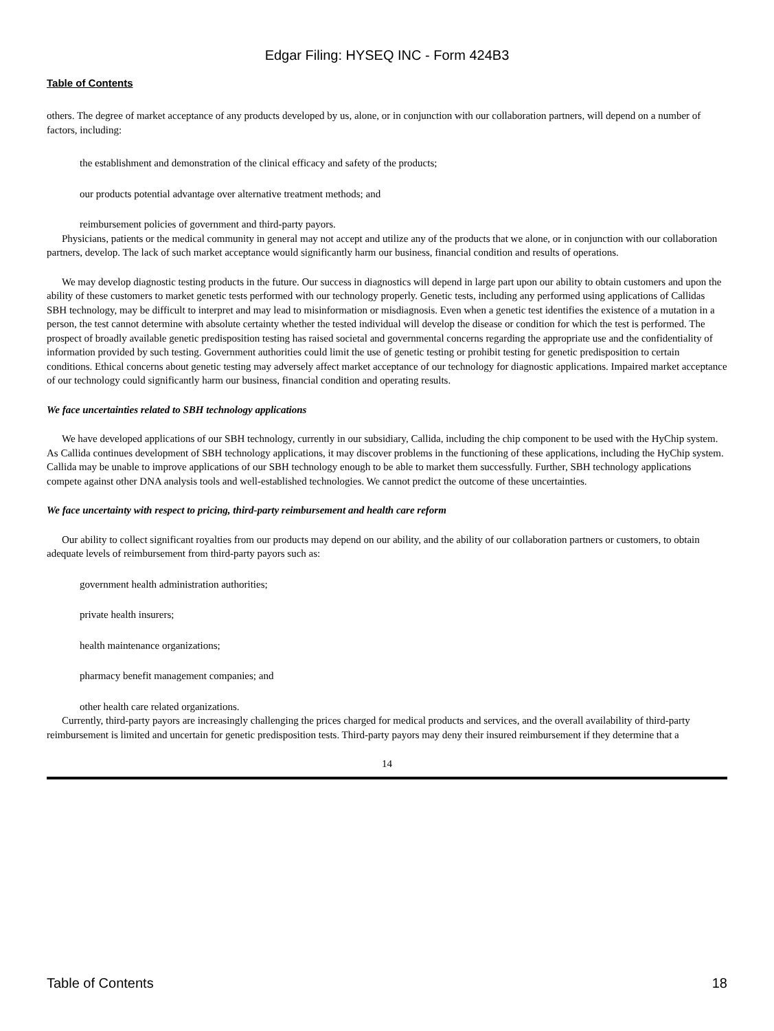Edgar Filing: HYSEQ INC - Form 424B3
Table of Contents
others. The degree of market acceptance of any products developed by us, alone, or in conjunction with our collaboration partners, will depend on a number of factors, including:
the establishment and demonstration of the clinical efficacy and safety of the products;
our products potential advantage over alternative treatment methods; and
reimbursement policies of government and third-party payors.
Physicians, patients or the medical community in general may not accept and utilize any of the products that we alone, or in conjunction with our collaboration partners, develop. The lack of such market acceptance would significantly harm our business, financial condition and results of operations.
We may develop diagnostic testing products in the future. Our success in diagnostics will depend in large part upon our ability to obtain customers and upon the ability of these customers to market genetic tests performed with our technology properly. Genetic tests, including any performed using applications of Callidas SBH technology, may be difficult to interpret and may lead to misinformation or misdiagnosis. Even when a genetic test identifies the existence of a mutation in a person, the test cannot determine with absolute certainty whether the tested individual will develop the disease or condition for which the test is performed. The prospect of broadly available genetic predisposition testing has raised societal and governmental concerns regarding the appropriate use and the confidentiality of information provided by such testing. Government authorities could limit the use of genetic testing or prohibit testing for genetic predisposition to certain conditions. Ethical concerns about genetic testing may adversely affect market acceptance of our technology for diagnostic applications. Impaired market acceptance of our technology could significantly harm our business, financial condition and operating results.
We face uncertainties related to SBH technology applications
We have developed applications of our SBH technology, currently in our subsidiary, Callida, including the chip component to be used with the HyChip system. As Callida continues development of SBH technology applications, it may discover problems in the functioning of these applications, including the HyChip system. Callida may be unable to improve applications of our SBH technology enough to be able to market them successfully. Further, SBH technology applications compete against other DNA analysis tools and well-established technologies. We cannot predict the outcome of these uncertainties.
We face uncertainty with respect to pricing, third-party reimbursement and health care reform
Our ability to collect significant royalties from our products may depend on our ability, and the ability of our collaboration partners or customers, to obtain adequate levels of reimbursement from third-party payors such as:
government health administration authorities;
private health insurers;
health maintenance organizations;
pharmacy benefit management companies; and
other health care related organizations.
Currently, third-party payors are increasingly challenging the prices charged for medical products and services, and the overall availability of third-party reimbursement is limited and uncertain for genetic predisposition tests. Third-party payors may deny their insured reimbursement if they determine that a
14
Table of Contents 18